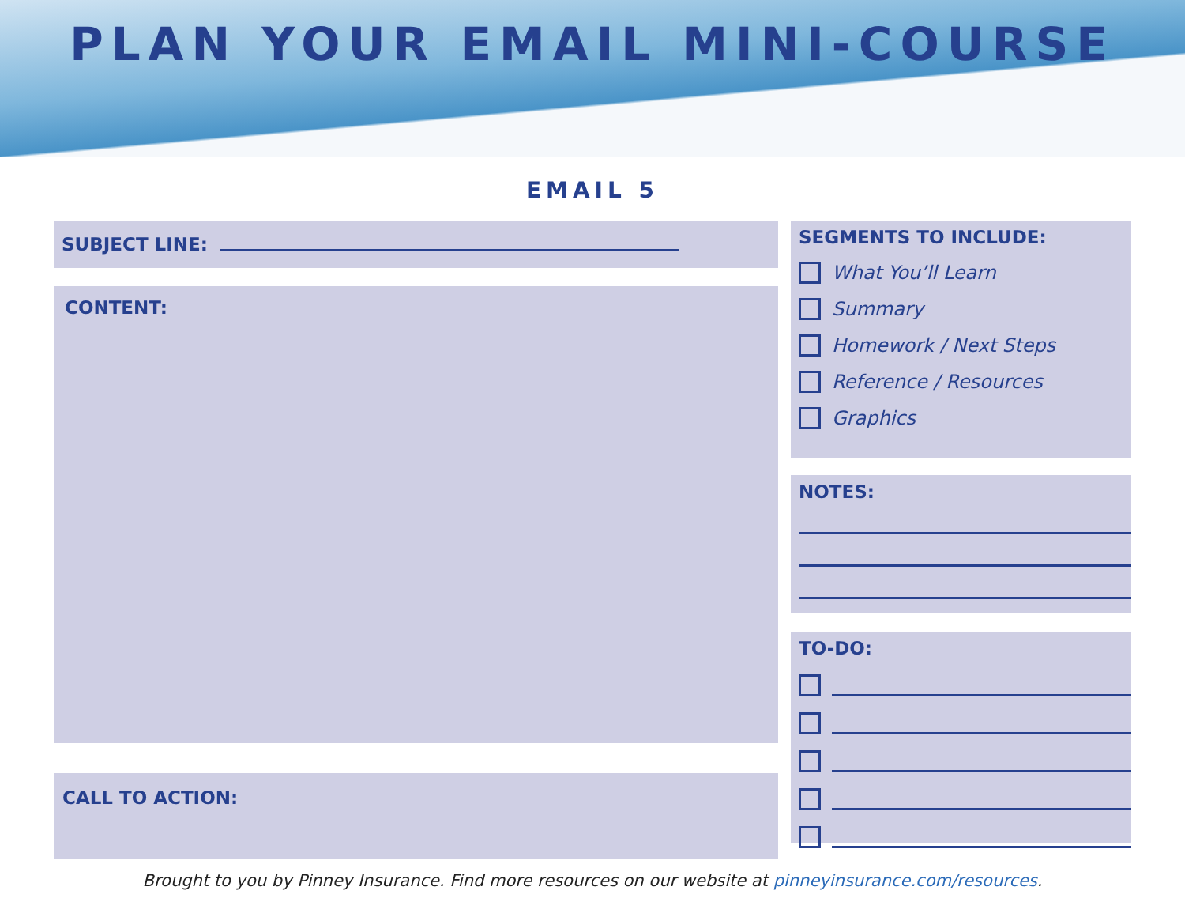PLAN YOUR EMAIL MINI-COURSE
EMAIL 5
SUBJECT LINE:
CONTENT:
CALL TO ACTION:
SEGMENTS TO INCLUDE:
What You’ll Learn
Summary
Homework / Next Steps
Reference / Resources
Graphics
NOTES:
TO-DO:
Brought to you by Pinney Insurance. Find more resources on our website at pinneyinsurance.com/resources.